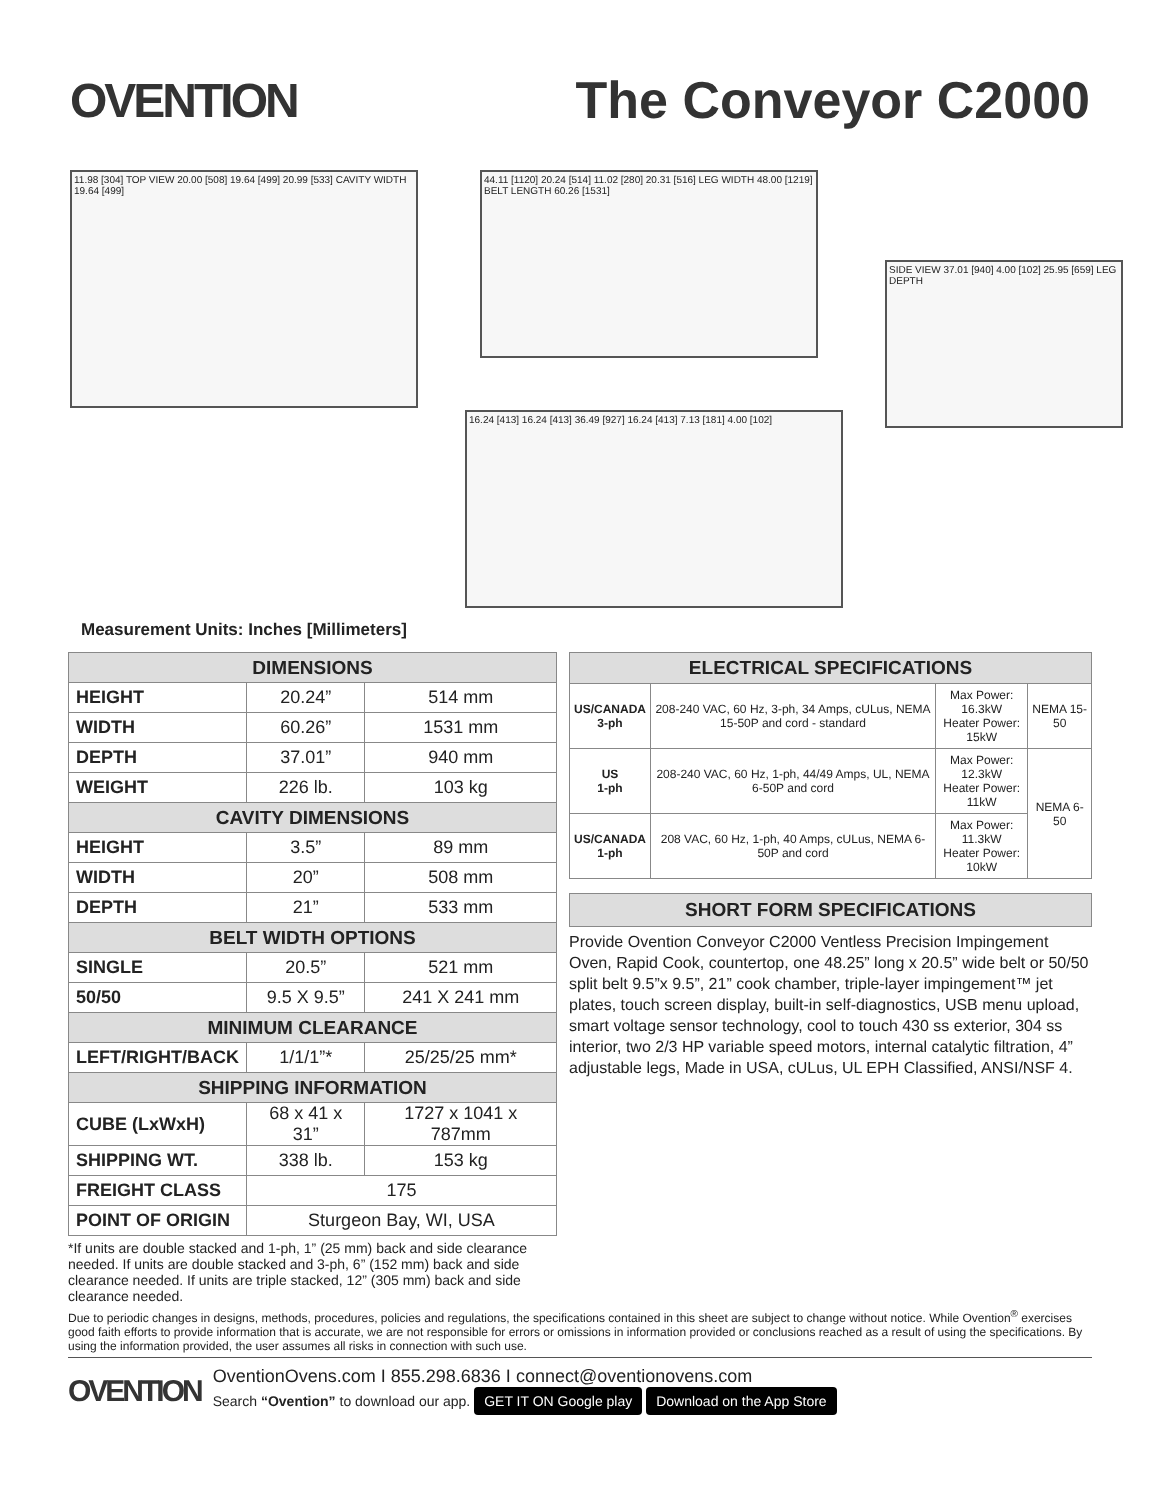OVENTION The Conveyor C2000
11.98 [304] TOP VIEW 20.00 [508] 19.64 [499] 20.99 [533] CAVITY WIDTH 19.64 [499]
44.11 [1120] 20.24 [514] 11.02 [280] 20.31 [516] LEG WIDTH 48.00 [1219] BELT LENGTH 60.26 [1531]
SIDE VIEW 37.01 [940] 4.00 [102] 25.95 [659] LEG DEPTH
16.24 [413] 16.24 [413] 36.49 [927] 16.24 [413] 7.13 [181] 4.00 [102]
Measurement Units: Inches [Millimeters]
| DIMENSIONS | | |
| --- | --- | --- |
| HEIGHT | 20.24” | 514 mm |
| WIDTH | 60.26” | 1531 mm |
| DEPTH | 37.01” | 940 mm |
| WEIGHT | 226 lb. | 103 kg |
| CAVITY DIMENSIONS | | |
| HEIGHT | 3.5” | 89 mm |
| WIDTH | 20” | 508 mm |
| DEPTH | 21” | 533 mm |
| BELT WIDTH OPTIONS | | |
| SINGLE | 20.5” | 521 mm |
| 50/50 | 9.5 X 9.5” | 241 X 241 mm |
| MINIMUM CLEARANCE | | |
| LEFT/RIGHT/BACK | 1/1/1”* | 25/25/25 mm* |
| SHIPPING INFORMATION | | |
| CUBE (LxWxH) | 68 x 41 x 31” | 1727 x 1041 x 787mm |
| SHIPPING WT. | 338 lb. | 153 kg |
| FREIGHT CLASS | 175 | |
| POINT OF ORIGIN | Sturgeon Bay, WI, USA | |
*If units are double stacked and 1-ph, 1” (25 mm) back and side clearance needed. If units are double stacked and 3-ph, 6” (152 mm) back and side clearance needed. If units are triple stacked, 12” (305 mm) back and side clearance needed.
| ELECTRICAL SPECIFICATIONS | | | |
| --- | --- | --- | --- |
| US/CANADA 3-ph | 208-240 VAC, 60 Hz, 3-ph, 34 Amps, cULus, NEMA 15-50P and cord - standard | Max Power: 16.3kW Heater Power: 15kW | NEMA 15-50 |
| US 1-ph | 208-240 VAC, 60 Hz, 1-ph, 44/49 Amps, UL, NEMA 6-50P and cord | Max Power: 12.3kW Heater Power: 11kW | NEMA 6-50 |
| US/CANADA 1-ph | 208 VAC, 60 Hz, 1-ph, 40 Amps, cULus, NEMA 6-50P and cord | Max Power: 11.3kW Heater Power: 10kW | |
SHORT FORM SPECIFICATIONS
Provide Ovention Conveyor C2000 Ventless Precision Impingement Oven, Rapid Cook, countertop, one 48.25” long x 20.5” wide belt or 50/50 split belt 9.5”x 9.5”, 21” cook chamber, triple-layer impingement™ jet plates, touch screen display, built-in self-diagnostics, USB menu upload, smart voltage sensor technology, cool to touch 430 ss exterior, 304 ss interior, two 2/3 HP variable speed motors, internal catalytic filtration, 4” adjustable legs, Made in USA, cULus, UL EPH Classified, ANSI/NSF 4.
Due to periodic changes in designs, methods, procedures, policies and regulations, the specifications contained in this sheet are subject to change without notice. While Ovention<sup>®</sup> exercises good faith efforts to provide information that is accurate, we are not responsible for errors or omissions in information provided or conclusions reached as a result of using the specifications. By using the information provided, the user assumes all risks in connection with such use.
OVENTION
OventionOvens.com I 855.298.6836 I connect@oventionovens.com
Search “Ovention” to download our app. GET IT ON Google play Download on the App Store